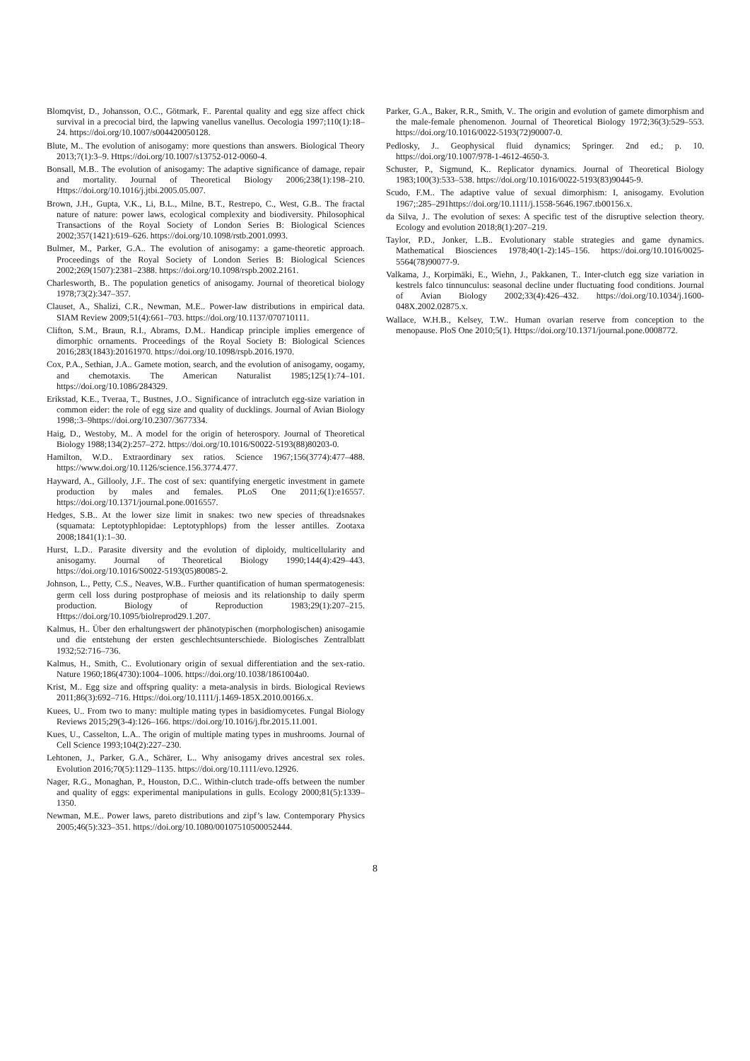Blomqvist, D., Johansson, O.C., Götmark, F.. Parental quality and egg size affect chick survival in a precocial bird, the lapwing vanellus vanellus. Oecologia 1997;110(1):18–24. https://doi.org/10.1007/s004420050128.
Blute, M.. The evolution of anisogamy: more questions than answers. Biological Theory 2013;7(1):3–9. Https://doi.org/10.1007/s13752-012-0060-4.
Bonsall, M.B.. The evolution of anisogamy: The adaptive significance of damage, repair and mortality. Journal of Theoretical Biology 2006;238(1):198–210. Https://doi.org/10.1016/j.jtbi.2005.05.007.
Brown, J.H., Gupta, V.K., Li, B.L., Milne, B.T., Restrepo, C., West, G.B.. The fractal nature of nature: power laws, ecological complexity and biodiversity. Philosophical Transactions of the Royal Society of London Series B: Biological Sciences 2002;357(1421):619–626. https://doi.org/10.1098/rstb.2001.0993.
Bulmer, M., Parker, G.A.. The evolution of anisogamy: a game-theoretic approach. Proceedings of the Royal Society of London Series B: Biological Sciences 2002;269(1507):2381–2388. https://doi.org/10.1098/rspb.2002.2161.
Charlesworth, B.. The population genetics of anisogamy. Journal of theoretical biology 1978;73(2):347–357.
Clauset, A., Shalizi, C.R., Newman, M.E.. Power-law distributions in empirical data. SIAM Review 2009;51(4):661–703. https://doi.org/10.1137/070710111.
Clifton, S.M., Braun, R.I., Abrams, D.M.. Handicap principle implies emergence of dimorphic ornaments. Proceedings of the Royal Society B: Biological Sciences 2016;283(1843):20161970. https://doi.org/10.1098/rspb.2016.1970.
Cox, P.A., Sethian, J.A.. Gamete motion, search, and the evolution of anisogamy, oogamy, and chemotaxis. The American Naturalist 1985;125(1):74–101. https://doi.org/10.1086/284329.
Erikstad, K.E., Tveraa, T., Bustnes, J.O.. Significance of intraclutch egg-size variation in common eider: the role of egg size and quality of ducklings. Journal of Avian Biology 1998;:3–9https://doi.org/10.2307/3677334.
Haig, D., Westoby, M.. A model for the origin of heterospory. Journal of Theoretical Biology 1988;134(2):257–272. https://doi.org/10.1016/S0022-5193(88)80203-0.
Hamilton, W.D.. Extraordinary sex ratios. Science 1967;156(3774):477–488. https://www.doi.org/10.1126/science.156.3774.477.
Hayward, A., Gillooly, J.F.. The cost of sex: quantifying energetic investment in gamete production by males and females. PLoS One 2011;6(1):e16557. https://doi.org/10.1371/journal.pone.0016557.
Hedges, S.B.. At the lower size limit in snakes: two new species of threadsnakes (squamata: Leptotyphlopidae: Leptotyphlops) from the lesser antilles. Zootaxa 2008;1841(1):1–30.
Hurst, L.D.. Parasite diversity and the evolution of diploidy, multicellularity and anisogamy. Journal of Theoretical Biology 1990;144(4):429–443. https://doi.org/10.1016/S0022-5193(05)80085-2.
Johnson, L., Petty, C.S., Neaves, W.B.. Further quantification of human spermatogenesis: germ cell loss during postprophase of meiosis and its relationship to daily sperm production. Biology of Reproduction 1983;29(1):207–215. Https://doi.org/10.1095/biolreprod29.1.207.
Kalmus, H.. Über den erhaltungswert der phänotypischen (morphologischen) anisogamie und die entstehung der ersten geschlechtsunterschiede. Biologisches Zentralblatt 1932;52:716–736.
Kalmus, H., Smith, C.. Evolutionary origin of sexual differentiation and the sex-ratio. Nature 1960;186(4730):1004–1006. https://doi.org/10.1038/1861004a0.
Krist, M.. Egg size and offspring quality: a meta-analysis in birds. Biological Reviews 2011;86(3):692–716. Https://doi.org/10.1111/j.1469-185X.2010.00166.x.
Kuees, U.. From two to many: multiple mating types in basidiomycetes. Fungal Biology Reviews 2015;29(3-4):126–166. https://doi.org/10.1016/j.fbr.2015.11.001.
Kues, U., Casselton, L.A.. The origin of multiple mating types in mushrooms. Journal of Cell Science 1993;104(2):227–230.
Lehtonen, J., Parker, G.A., Schärer, L.. Why anisogamy drives ancestral sex roles. Evolution 2016;70(5):1129–1135. https://doi.org/10.1111/evo.12926.
Nager, R.G., Monaghan, P., Houston, D.C.. Within-clutch trade-offs between the number and quality of eggs: experimental manipulations in gulls. Ecology 2000;81(5):1339–1350.
Newman, M.E.. Power laws, pareto distributions and zipf’s law. Contemporary Physics 2005;46(5):323–351. https://doi.org/10.1080/00107510500052444.
Parker, G.A., Baker, R.R., Smith, V.. The origin and evolution of gamete dimorphism and the male-female phenomenon. Journal of Theoretical Biology 1972;36(3):529–553. https://doi.org/10.1016/0022-5193(72)90007-0.
Pedlosky, J.. Geophysical fluid dynamics; Springer. 2nd ed.; p. 10. https://doi.org/10.1007/978-1-4612-4650-3.
Schuster, P., Sigmund, K.. Replicator dynamics. Journal of Theoretical Biology 1983;100(3):533–538. https://doi.org/10.1016/0022-5193(83)90445-9.
Scudo, F.M.. The adaptive value of sexual dimorphism: I, anisogamy. Evolution 1967;:285–291https://doi.org/10.1111/j.1558-5646.1967.tb00156.x.
da Silva, J.. The evolution of sexes: A specific test of the disruptive selection theory. Ecology and evolution 2018;8(1):207–219.
Taylor, P.D., Jonker, L.B.. Evolutionary stable strategies and game dynamics. Mathematical Biosciences 1978;40(1-2):145–156. https://doi.org/10.1016/0025-5564(78)90077-9.
Valkama, J., Korpimäki, E., Wiehn, J., Pakkanen, T.. Inter-clutch egg size variation in kestrels falco tinnunculus: seasonal decline under fluctuating food conditions. Journal of Avian Biology 2002;33(4):426–432. https://doi.org/10.1034/j.1600-048X.2002.02875.x.
Wallace, W.H.B., Kelsey, T.W.. Human ovarian reserve from conception to the menopause. PloS One 2010;5(1). Https://doi.org/10.1371/journal.pone.0008772.
8